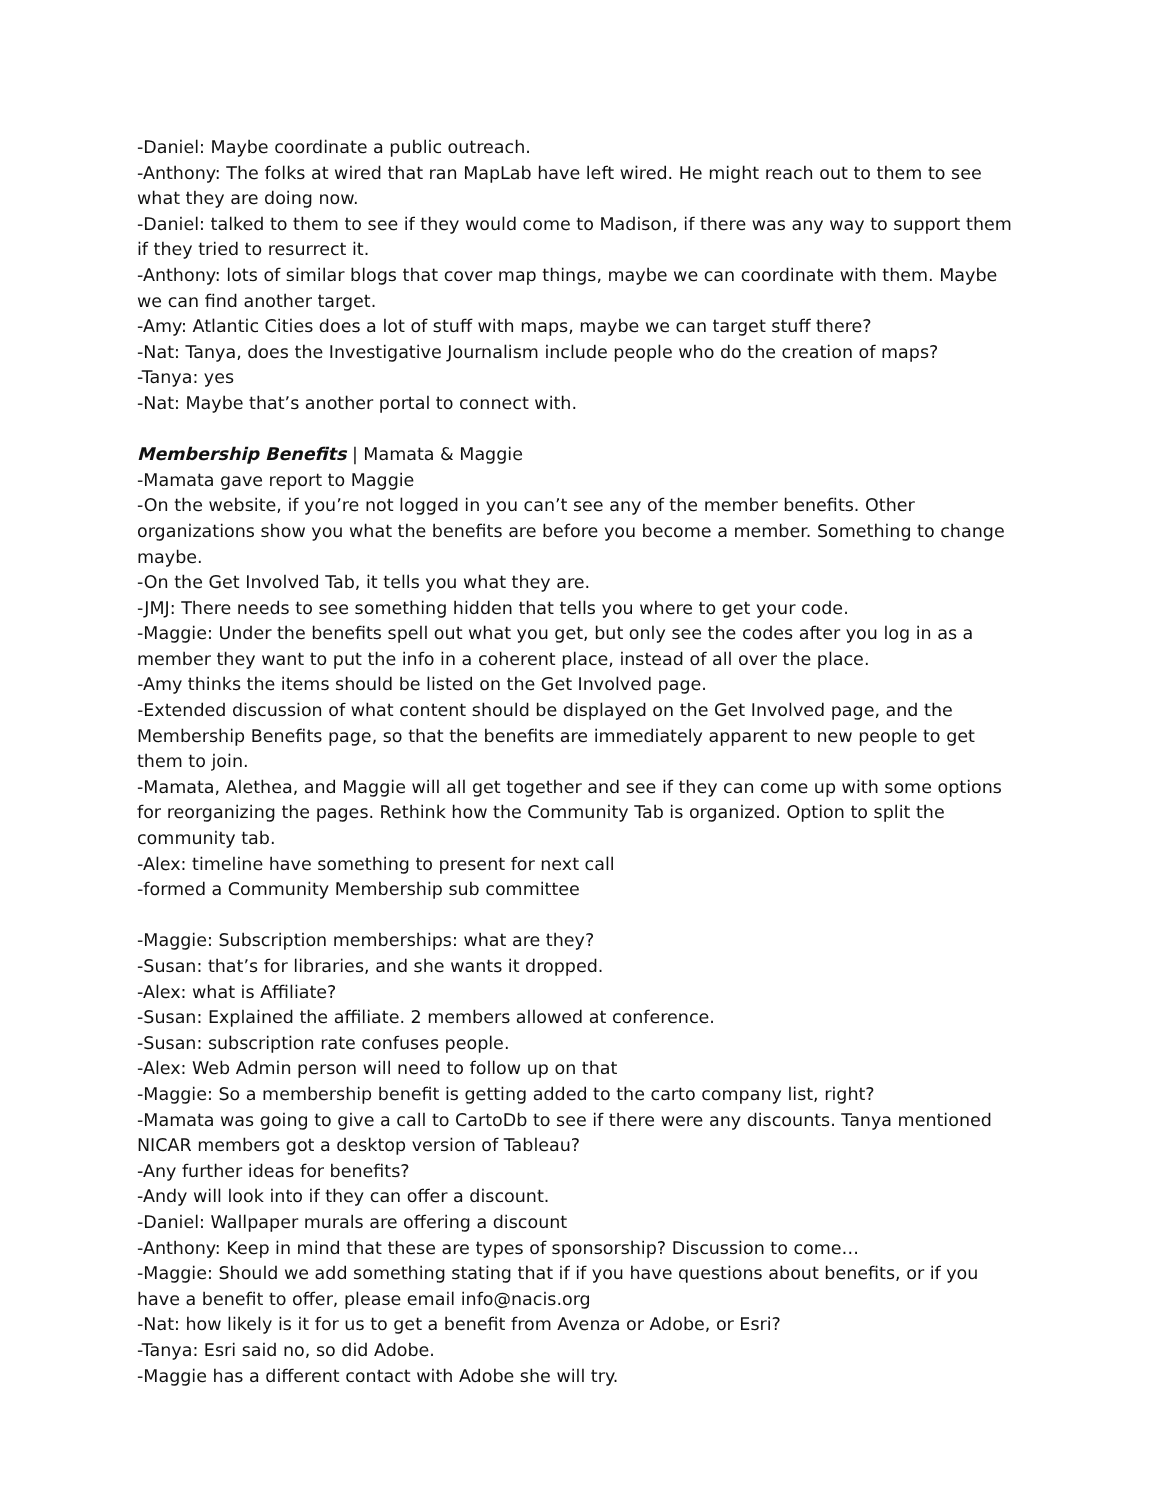-Daniel: Maybe coordinate a public outreach.
-Anthony: The folks at wired that ran MapLab have left wired. He might reach out to them to see what they are doing now.
-Daniel: talked to them to see if they would come to Madison, if there was any way to support them if they tried to resurrect it.
-Anthony: lots of similar blogs that cover map things, maybe we can coordinate with them. Maybe we can find another target.
-Amy: Atlantic Cities does a lot of stuff with maps, maybe we can target stuff there?
-Nat: Tanya, does the Investigative Journalism include people who do the creation of maps?
-Tanya: yes
-Nat: Maybe that’s another portal to connect with.
Membership Benefits | Mamata & Maggie
-Mamata gave report to Maggie
-On the website, if you’re not logged in you can’t see any of the member benefits. Other organizations show you what the benefits are before you become a member. Something to change maybe.
-On the Get Involved Tab, it tells you what they are.
-JMJ: There needs to see something hidden that tells you where to get your code.
-Maggie: Under the benefits spell out what you get, but only see the codes after you log in as a member they want to put the info in a coherent place, instead of all over the place.
-Amy thinks the items should be listed on the Get Involved page.
-Extended discussion of what content should be displayed on the Get Involved page, and the Membership Benefits page, so that the benefits are immediately apparent to new people to get them to join.
-Mamata, Alethea, and Maggie will all get together and see if they can come up with some options for reorganizing the pages. Rethink how the Community Tab is organized. Option to split the community tab.
-Alex: timeline have something to present for next call
-formed a Community Membership sub committee
-Maggie: Subscription memberships: what are they?
-Susan: that’s for libraries, and she wants it dropped.
-Alex: what is Affiliate?
-Susan: Explained the affiliate. 2 members allowed at conference.
-Susan: subscription rate confuses people.
-Alex: Web Admin person will need to follow up on that
-Maggie: So a membership benefit is getting added to the carto company list, right?
-Mamata was going to give a call to CartoDb to see if there were any discounts. Tanya mentioned NICAR members got a desktop version of Tableau?
-Any further ideas for benefits?
-Andy will look into if they can offer a discount.
-Daniel: Wallpaper murals are offering a discount
-Anthony: Keep in mind that these are types of sponsorship? Discussion to come…
-Maggie: Should we add something stating that if if you have questions about benefits, or if you have a benefit to offer, please email info@nacis.org
-Nat: how likely is it for us to get a benefit from Avenza or Adobe, or Esri?
-Tanya: Esri said no, so did Adobe.
-Maggie has a different contact with Adobe she will try.